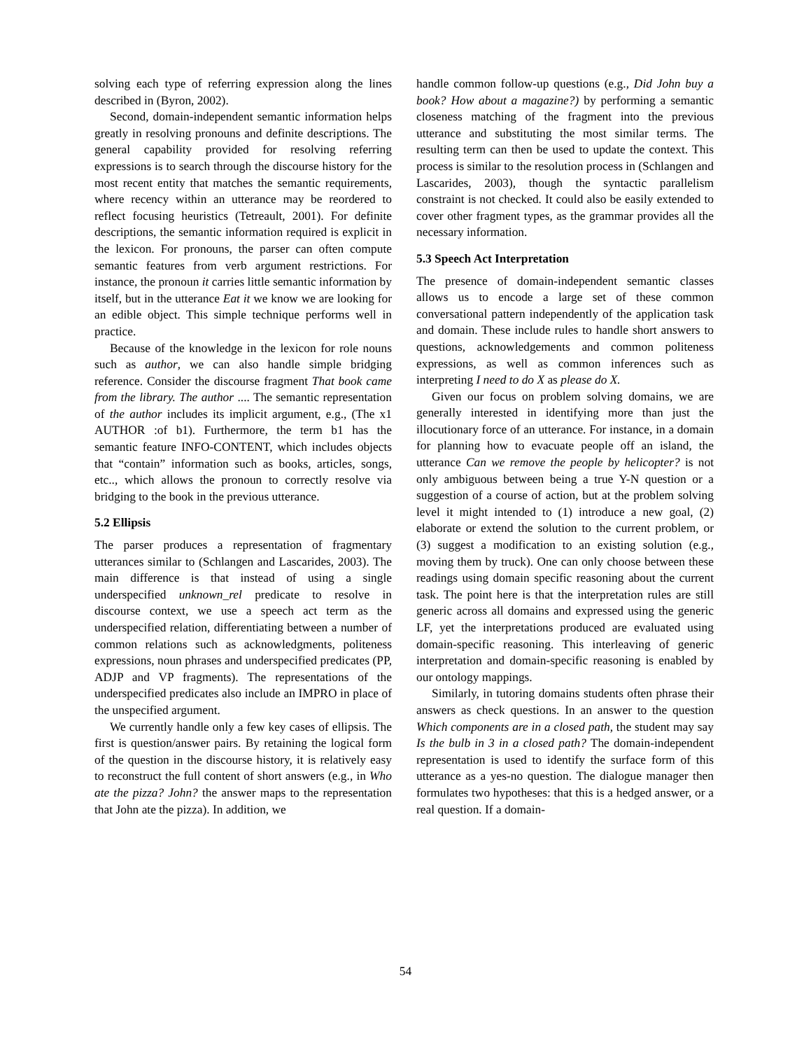solving each type of referring expression along the lines described in (Byron, 2002).
Second, domain-independent semantic information helps greatly in resolving pronouns and definite descriptions. The general capability provided for resolving referring expressions is to search through the discourse history for the most recent entity that matches the semantic requirements, where recency within an utterance may be reordered to reflect focusing heuristics (Tetreault, 2001). For definite descriptions, the semantic information required is explicit in the lexicon. For pronouns, the parser can often compute semantic features from verb argument restrictions. For instance, the pronoun it carries little semantic information by itself, but in the utterance Eat it we know we are looking for an edible object. This simple technique performs well in practice.
Because of the knowledge in the lexicon for role nouns such as author, we can also handle simple bridging reference. Consider the discourse fragment That book came from the library. The author .... The semantic representation of the author includes its implicit argument, e.g., (The x1 AUTHOR :of b1). Furthermore, the term b1 has the semantic feature INFO-CONTENT, which includes objects that “contain” information such as books, articles, songs, etc.., which allows the pronoun to correctly resolve via bridging to the book in the previous utterance.
5.2 Ellipsis
The parser produces a representation of fragmentary utterances similar to (Schlangen and Lascarides, 2003). The main difference is that instead of using a single underspecified unknown_rel predicate to resolve in discourse context, we use a speech act term as the underspecified relation, differentiating between a number of common relations such as acknowledgments, politeness expressions, noun phrases and underspecified predicates (PP, ADJP and VP fragments). The representations of the underspecified predicates also include an IMPRO in place of the unspecified argument.
We currently handle only a few key cases of ellipsis. The first is question/answer pairs. By retaining the logical form of the question in the discourse history, it is relatively easy to reconstruct the full content of short answers (e.g., in Who ate the pizza? John? the answer maps to the representation that John ate the pizza). In addition, we
handle common follow-up questions (e.g., Did John buy a book? How about a magazine?) by performing a semantic closeness matching of the fragment into the previous utterance and substituting the most similar terms. The resulting term can then be used to update the context. This process is similar to the resolution process in (Schlangen and Lascarides, 2003), though the syntactic parallelism constraint is not checked. It could also be easily extended to cover other fragment types, as the grammar provides all the necessary information.
5.3 Speech Act Interpretation
The presence of domain-independent semantic classes allows us to encode a large set of these common conversational pattern independently of the application task and domain. These include rules to handle short answers to questions, acknowledgements and common politeness expressions, as well as common inferences such as interpreting I need to do X as please do X.
Given our focus on problem solving domains, we are generally interested in identifying more than just the illocutionary force of an utterance. For instance, in a domain for planning how to evacuate people off an island, the utterance Can we remove the people by helicopter? is not only ambiguous between being a true Y-N question or a suggestion of a course of action, but at the problem solving level it might intended to (1) introduce a new goal, (2) elaborate or extend the solution to the current problem, or (3) suggest a modification to an existing solution (e.g., moving them by truck). One can only choose between these readings using domain specific reasoning about the current task. The point here is that the interpretation rules are still generic across all domains and expressed using the generic LF, yet the interpretations produced are evaluated using domain-specific reasoning. This interleaving of generic interpretation and domain-specific reasoning is enabled by our ontology mappings.
Similarly, in tutoring domains students often phrase their answers as check questions. In an answer to the question Which components are in a closed path, the student may say Is the bulb in 3 in a closed path? The domain-independent representation is used to identify the surface form of this utterance as a yes-no question. The dialogue manager then formulates two hypotheses: that this is a hedged answer, or a real question. If a domain-
54